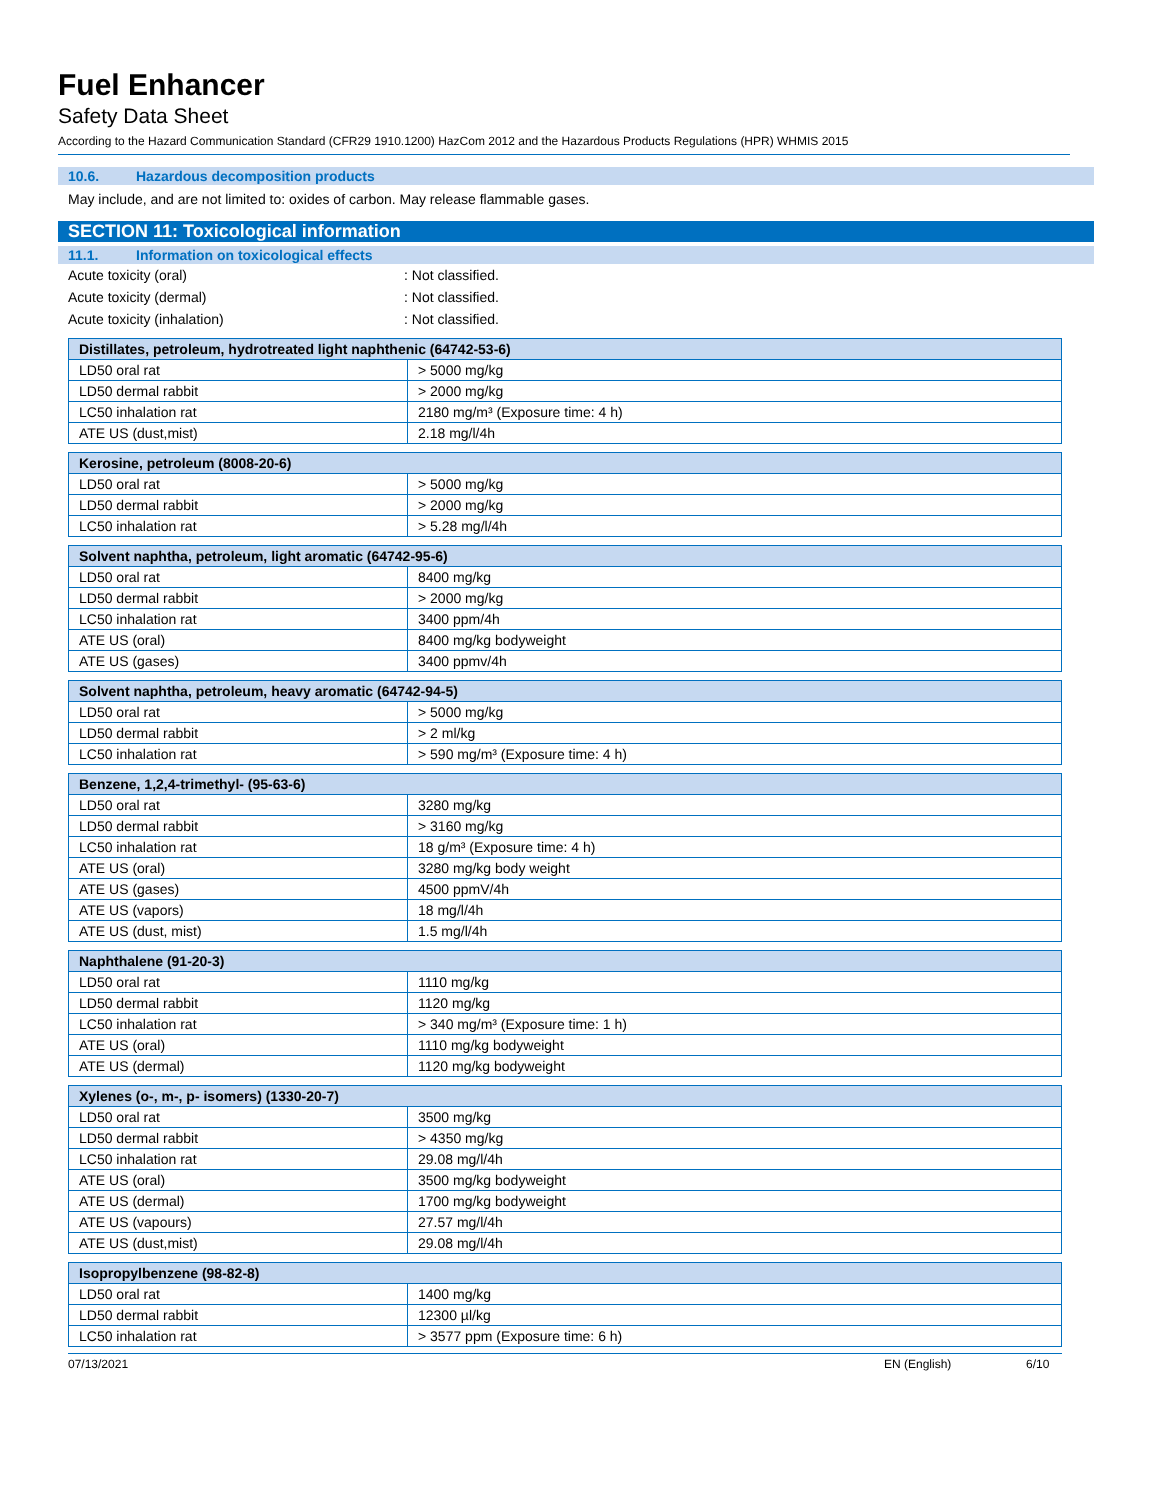Fuel Enhancer
Safety Data Sheet
According to the Hazard Communication Standard (CFR29 1910.1200) HazCom 2012 and the Hazardous Products Regulations (HPR) WHMIS 2015
10.6. Hazardous decomposition products
May include, and are not limited to: oxides of carbon. May release flammable gases.
SECTION 11: Toxicological information
11.1. Information on toxicological effects
Acute toxicity (oral) : Not classified.
Acute toxicity (dermal) : Not classified.
Acute toxicity (inhalation) : Not classified.
| Distillates, petroleum, hydrotreated light naphthenic (64742-53-6) | |
| --- | --- |
| LD50 oral rat | > 5000 mg/kg |
| LD50 dermal rabbit | > 2000 mg/kg |
| LC50 inhalation rat | 2180 mg/m³ (Exposure time: 4 h) |
| ATE US (dust,mist) | 2.18 mg/l/4h |
| Kerosine, petroleum (8008-20-6) | |
| --- | --- |
| LD50 oral rat | > 5000 mg/kg |
| LD50 dermal rabbit | > 2000 mg/kg |
| LC50 inhalation rat | > 5.28 mg/l/4h |
| Solvent naphtha, petroleum, light aromatic (64742-95-6) | |
| --- | --- |
| LD50 oral rat | 8400 mg/kg |
| LD50 dermal rabbit | > 2000 mg/kg |
| LC50 inhalation rat | 3400 ppm/4h |
| ATE US (oral) | 8400 mg/kg bodyweight |
| ATE US (gases) | 3400 ppmv/4h |
| Solvent naphtha, petroleum, heavy aromatic (64742-94-5) | |
| --- | --- |
| LD50 oral rat | > 5000 mg/kg |
| LD50 dermal rabbit | > 2 ml/kg |
| LC50 inhalation rat | > 590 mg/m³ (Exposure time: 4 h) |
| Benzene, 1,2,4-trimethyl- (95-63-6) | |
| --- | --- |
| LD50 oral rat | 3280 mg/kg |
| LD50 dermal rabbit | > 3160 mg/kg |
| LC50 inhalation rat | 18 g/m³ (Exposure time: 4 h) |
| ATE US (oral) | 3280 mg/kg body weight |
| ATE US (gases) | 4500 ppmV/4h |
| ATE US (vapors) | 18 mg/l/4h |
| ATE US (dust, mist) | 1.5 mg/l/4h |
| Naphthalene (91-20-3) | |
| --- | --- |
| LD50 oral rat | 1110 mg/kg |
| LD50 dermal rabbit | 1120 mg/kg |
| LC50 inhalation rat | > 340 mg/m³ (Exposure time: 1 h) |
| ATE US (oral) | 1110 mg/kg bodyweight |
| ATE US (dermal) | 1120 mg/kg bodyweight |
| Xylenes (o-, m-, p- isomers) (1330-20-7) | |
| --- | --- |
| LD50 oral rat | 3500 mg/kg |
| LD50 dermal rabbit | > 4350 mg/kg |
| LC50 inhalation rat | 29.08 mg/l/4h |
| ATE US (oral) | 3500 mg/kg bodyweight |
| ATE US (dermal) | 1700 mg/kg bodyweight |
| ATE US (vapours) | 27.57 mg/l/4h |
| ATE US (dust,mist) | 29.08 mg/l/4h |
| Isopropylbenzene (98-82-8) | |
| --- | --- |
| LD50 oral rat | 1400 mg/kg |
| LD50 dermal rabbit | 12300 µl/kg |
| LC50 inhalation rat | > 3577 ppm (Exposure time: 6 h) |
07/13/2021 EN (English) 6/10